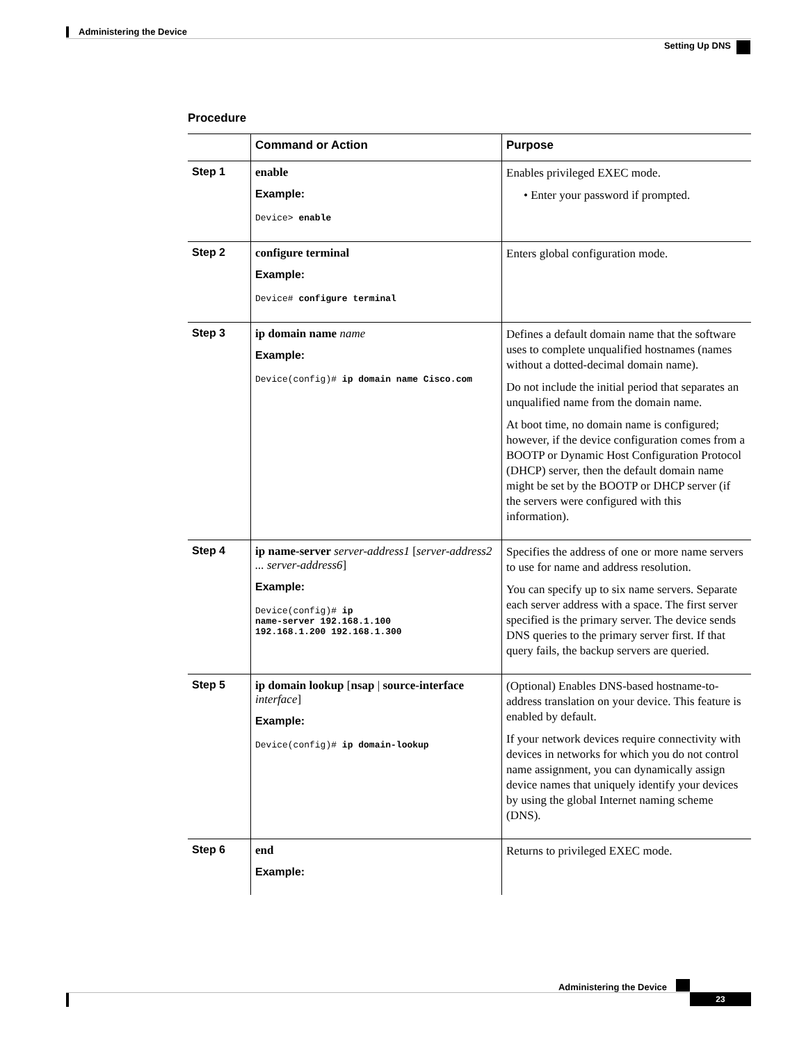Administering the Device
Setting Up DNS
Procedure
| | Command or Action | Purpose |
| --- | --- | --- |
| Step 1 | enable Example: Device> enable | Enables privileged EXEC mode. • Enter your password if prompted. |
| Step 2 | configure terminal Example: Device# configure terminal | Enters global configuration mode. |
| Step 3 | ip domain name name Example: Device(config)# ip domain name Cisco.com | Defines a default domain name that the software uses to complete unqualified hostnames (names without a dotted-decimal domain name). Do not include the initial period that separates an unqualified name from the domain name. At boot time, no domain name is configured; however, if the device configuration comes from a BOOTP or Dynamic Host Configuration Protocol (DHCP) server, then the default domain name might be set by the BOOTP or DHCP server (if the servers were configured with this information). |
| Step 4 | ip name-server server-address1 [ server-address2 ... server-address6 ] Example: Device(config)# ip name-server 192.168.1.100 192.168.1.200 192.168.1.300 | Specifies the address of one or more name servers to use for name and address resolution. You can specify up to six name servers. Separate each server address with a space. The first server specified is the primary server. The device sends DNS queries to the primary server first. If that query fails, the backup servers are queried. |
| Step 5 | ip domain lookup [ nsap / source-interface interface ] Example: Device(config)# ip domain-lookup | (Optional) Enables DNS-based hostname-to-address translation on your device. This feature is enabled by default. If your network devices require connectivity with devices in networks for which you do not control name assignment, you can dynamically assign device names that uniquely identify your devices by using the global Internet naming scheme (DNS). |
| Step 6 | end Example: | Returns to privileged EXEC mode. |
Administering the Device
23